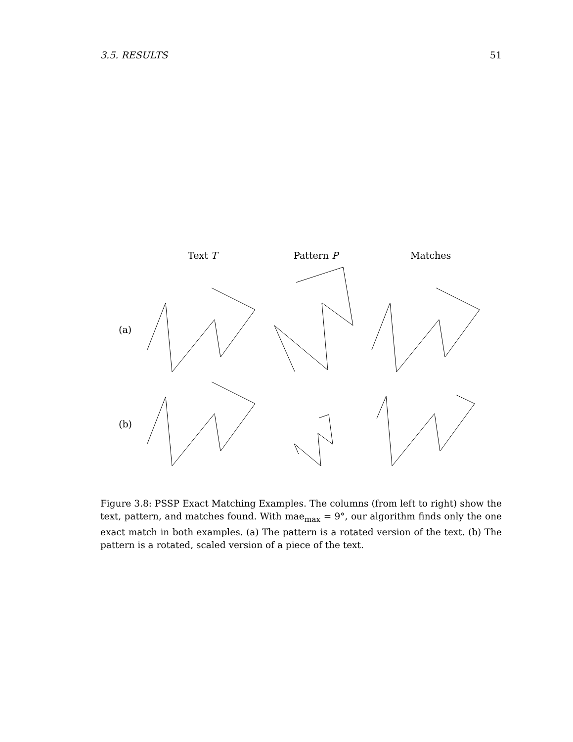3.5. RESULTS 51
Text T Pattern P Matches
(a)
(b)
Figure 3.8: PSSP Exact Matching Examples. The columns (from left to right) show the text, pattern, and matches found. With mae<sub>max</sub> = 9°, our algorithm finds only the one exact match in both examples. (a) The pattern is a rotated version of the text. (b) The pattern is a rotated, scaled version of a piece of the text.